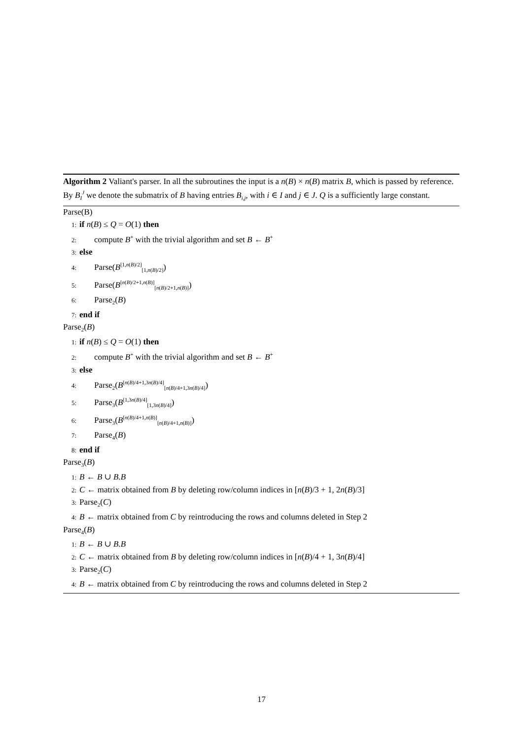Algorithm 2 Valiant's parser. In all the subroutines the input is a n(B) × n(B) matrix B, which is passed by reference. By B<sub>I</sub><sup>J</sup> we denote the submatrix of B having entries B<sub>i,j</sub>, with i ∈ I and j ∈ J. Q is a sufficiently large constant.
Parse(B)
1: if n(B) ≤ Q = O(1) then
2: compute B<sup>+</sup> with the trivial algorithm and set B ← B<sup>+</sup>
3: else
4: Parse(B<sup>[1,n(B)/2]</sup><sub>[1,n(B)/2]</sub>)
5: Parse(B<sup>[n(B)/2+1,n(B)]</sup><sub>[n(B)/2+1,n(B)]</sub>)
6: Parse<sub>2</sub>(B)
7: end if
Parse<sub>2</sub>(B)
1: if n(B) ≤ Q = O(1) then
2: compute B<sup>+</sup> with the trivial algorithm and set B ← B<sup>+</sup>
3: else
4: Parse<sub>2</sub>(B<sup>[n(B)/4+1,3n(B)/4]</sup><sub>[n(B)/4+1,3n(B)/4]</sub>)
5: Parse<sub>3</sub>(B<sup>[1,3n(B)/4]</sup><sub>[1,3n(B)/4]</sub>)
6: Parse<sub>3</sub>(B<sup>[n(B)/4+1,n(B)]</sup><sub>[n(B)/4+1,n(B)]</sub>)
7: Parse<sub>4</sub>(B)
8: end if
Parse<sub>3</sub>(B)
1: B ← B ∪ B.B
2: C ← matrix obtained from B by deleting row/column indices in [n(B)/3 + 1, 2n(B)/3]
3: Parse<sub>2</sub>(C)
4: B ← matrix obtained from C by reintroducing the rows and columns deleted in Step 2
Parse<sub>4</sub>(B)
1: B ← B ∪ B.B
2: C ← matrix obtained from B by deleting row/column indices in [n(B)/4 + 1, 3n(B)/4]
3: Parse<sub>2</sub>(C)
4: B ← matrix obtained from C by reintroducing the rows and columns deleted in Step 2
17